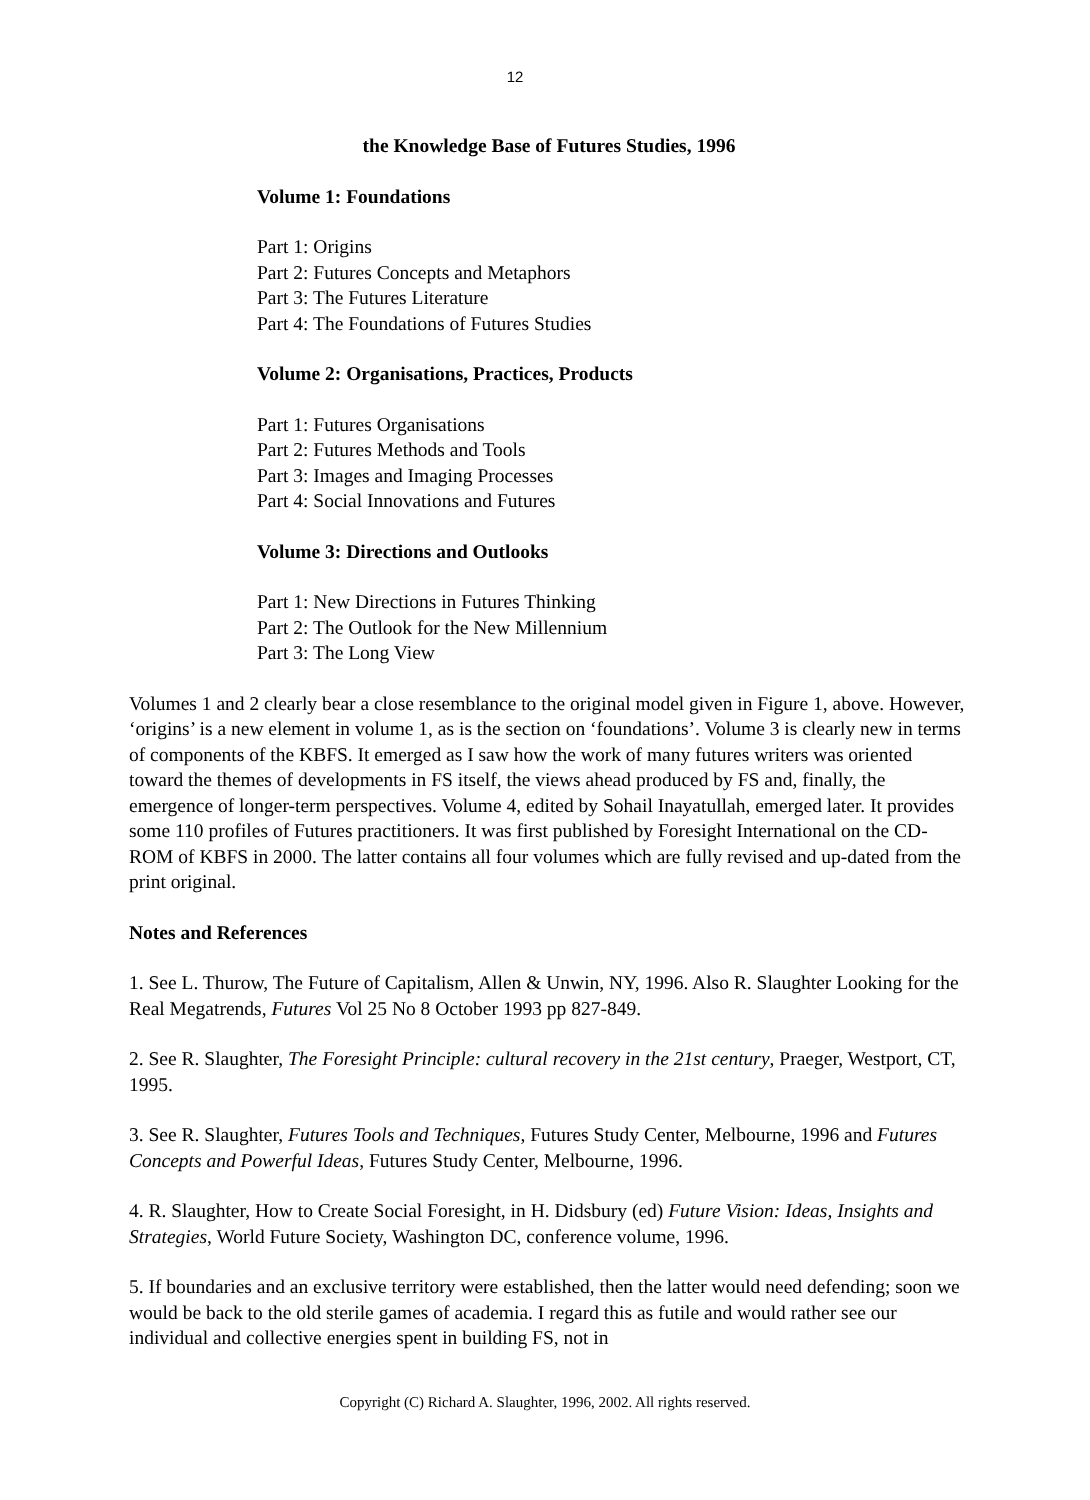12
the Knowledge Base of Futures Studies, 1996
Volume 1: Foundations
Part 1: Origins
Part 2: Futures Concepts and Metaphors
Part 3: The Futures Literature
Part 4: The Foundations of Futures Studies
Volume 2: Organisations, Practices, Products
Part 1: Futures Organisations
Part 2: Futures Methods and Tools
Part 3: Images and Imaging Processes
Part 4: Social Innovations and Futures
Volume 3: Directions and Outlooks
Part 1: New Directions in Futures Thinking
Part 2: The Outlook for the New Millennium
Part 3: The Long View
Volumes 1 and 2 clearly bear a close resemblance to the original model given in Figure 1, above. However, ‘origins’ is a new element in volume 1, as is the section on ‘foundations’. Volume 3 is clearly new in terms of components of the KBFS. It emerged as I saw how the work of many futures writers was oriented toward the themes of developments in FS itself, the views ahead produced by FS and, finally, the emergence of longer-term perspectives. Volume 4, edited by Sohail Inayatullah, emerged later. It provides some 110 profiles of Futures practitioners. It was first published by Foresight International on the CD-ROM of KBFS in 2000. The latter contains all four volumes which are fully revised and up-dated from the print original.
Notes and References
1. See L. Thurow, The Future of Capitalism, Allen & Unwin, NY, 1996. Also R. Slaughter Looking for the Real Megatrends, Futures Vol 25 No 8 October 1993 pp 827-849.
2. See R. Slaughter, The Foresight Principle: cultural recovery in the 21st century, Praeger, Westport, CT, 1995.
3. See R. Slaughter, Futures Tools and Techniques, Futures Study Center, Melbourne, 1996 and Futures Concepts and Powerful Ideas, Futures Study Center, Melbourne, 1996.
4. R. Slaughter, How to Create Social Foresight, in H. Didsbury (ed) Future Vision: Ideas, Insights and Strategies, World Future Society, Washington DC, conference volume, 1996.
5. If boundaries and an exclusive territory were established, then the latter would need defending; soon we would be back to the old sterile games of academia. I regard this as futile and would rather see our individual and collective energies spent in building FS, not in
Copyright (C) Richard A. Slaughter, 1996, 2002. All rights reserved.